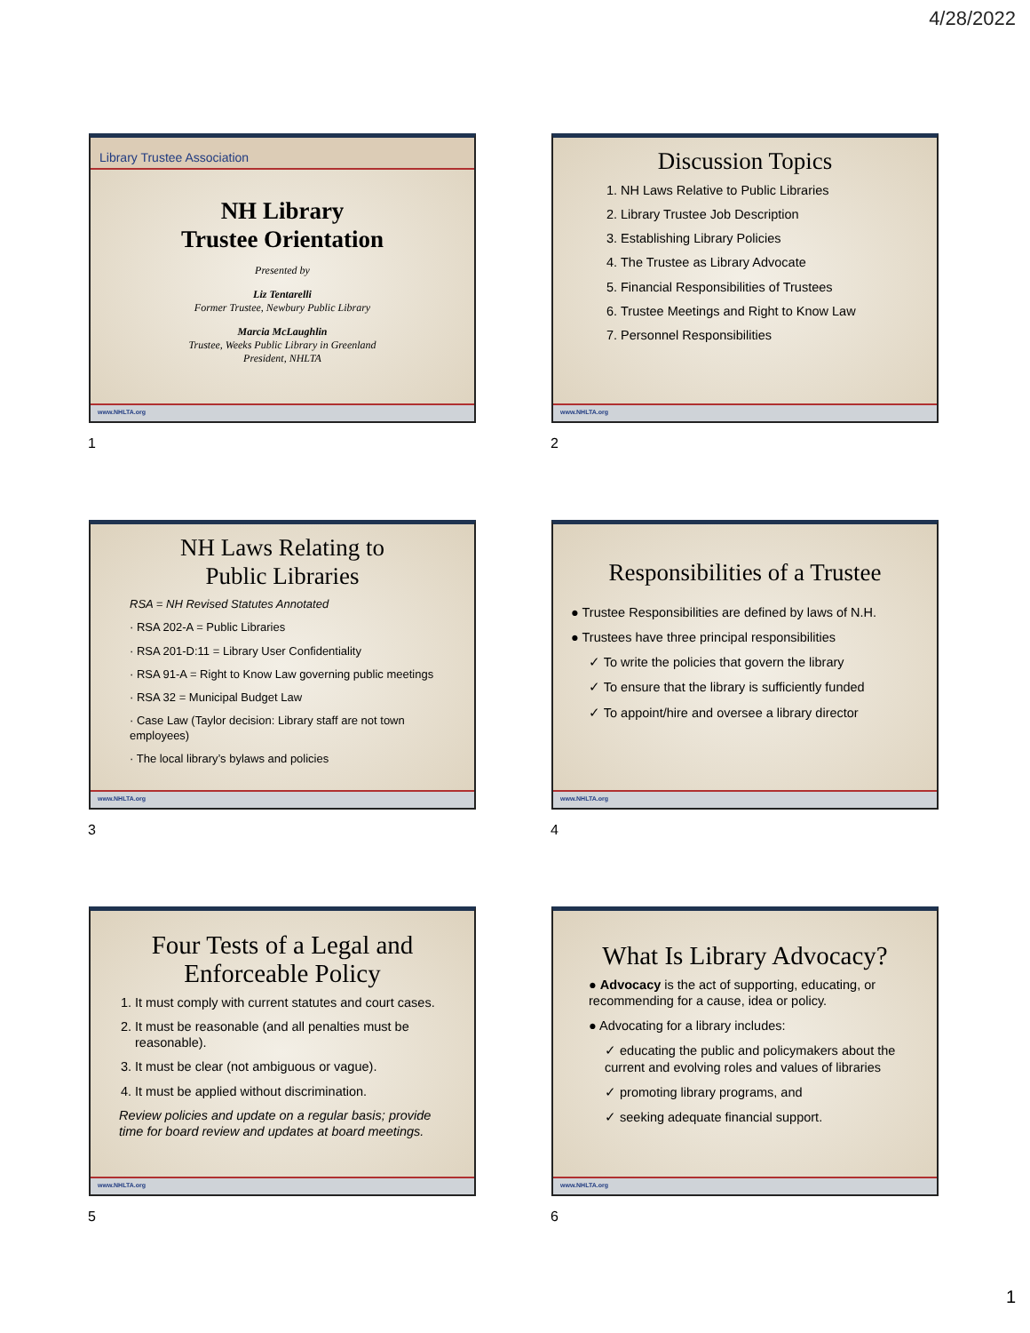4/28/2022
Library Trustee Association
NH Library
Trustee Orientation
Presented by
Liz Tentarelli
Former Trustee, Newbury Public Library
Marcia McLaughlin
Trustee, Weeks Public Library in Greenland
President, NHLTA
www.NHLTA.org
1
Discussion Topics
1. NH Laws Relative to Public Libraries
2. Library Trustee Job Description
3. Establishing Library Policies
4. The Trustee as Library Advocate
5. Financial Responsibilities of Trustees
6. Trustee Meetings and Right to Know Law
7. Personnel Responsibilities
www.NHLTA.org
2
NH Laws Relating to
Public Libraries
RSA = NH Revised Statutes Annotated
· RSA 202-A = Public Libraries
· RSA 201-D:11 = Library User Confidentiality
· RSA 91-A = Right to Know Law governing public meetings
· RSA 32 = Municipal Budget Law
· Case Law (Taylor decision: Library staff are not town employees)
· The local library’s bylaws and policies
www.NHLTA.org
3
Responsibilities of a Trustee
● Trustee Responsibilities are defined by laws of N.H.
● Trustees have three principal responsibilities
✓ To write the policies that govern the library
✓ To ensure that the library is sufficiently funded
✓ To appoint/hire and oversee a library director
www.NHLTA.org
4
Four Tests of a Legal and
Enforceable Policy
1. It must comply with current statutes and court cases.
2. It must be reasonable (and all penalties must be reasonable).
3. It must be clear (not ambiguous or vague).
4. It must be applied without discrimination.
Review policies and update on a regular basis; provide time for board review and updates at board meetings.
www.NHLTA.org
5
What Is Library Advocacy?
● Advocacy is the act of supporting, educating, or recommending for a cause, idea or policy.
● Advocating for a library includes:
✓ educating the public and policymakers about the current and evolving roles and values of libraries
✓ promoting library programs, and
✓ seeking adequate financial support.
www.NHLTA.org
6
1